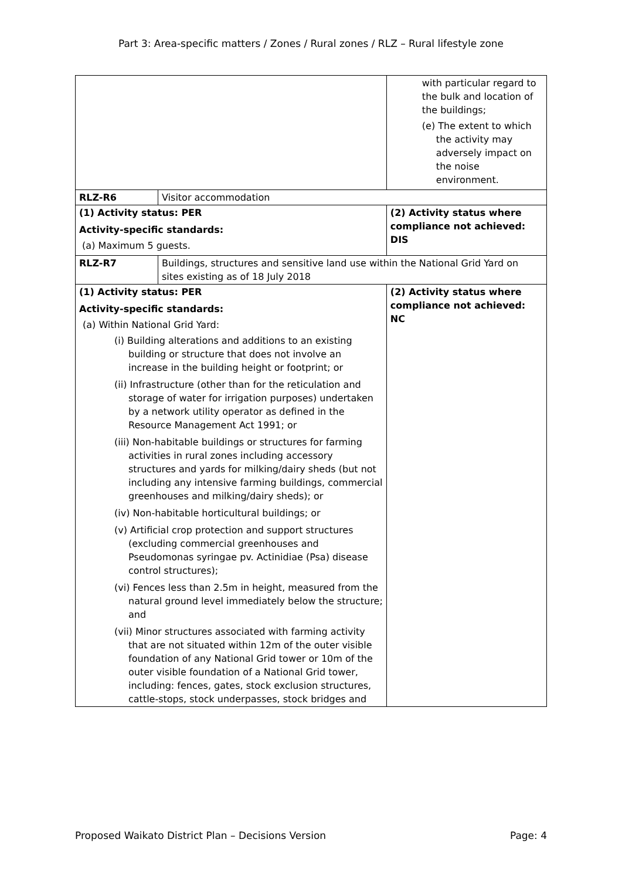Part 3: Area-specific matters / Zones / Rural zones / RLZ – Rural lifestyle zone
| | | with particular regard to the bulk and location of the buildings; (e) The extent to which the activity may adversely impact on the noise environment. |
| RLZ-R6 | Visitor accommodation | |
| (1) Activity status: PER Activity-specific standards: (a) Maximum 5 guests. | | (2) Activity status where compliance not achieved: DIS |
| RLZ-R7 | Buildings, structures and sensitive land use within the National Grid Yard on sites existing as of 18 July 2018 | |
| (1) Activity status: PER Activity-specific standards: (a) Within National Grid Yard: (i) Building alterations and additions to an existing building or structure that does not involve an increase in the building height or footprint; or (ii) Infrastructure (other than for the reticulation and storage of water for irrigation purposes) undertaken by a network utility operator as defined in the Resource Management Act 1991; or (iii) Non-habitable buildings or structures for farming activities in rural zones including accessory structures and yards for milking/dairy sheds (but not including any intensive farming buildings, commercial greenhouses and milking/dairy sheds); or (iv) Non-habitable horticultural buildings; or (v) Artificial crop protection and support structures (excluding commercial greenhouses and Pseudomonas syringae pv. Actinidiae (Psa) disease control structures); (vi) Fences less than 2.5m in height, measured from the natural ground level immediately below the structure; and (vii) Minor structures associated with farming activity that are not situated within 12m of the outer visible foundation of any National Grid tower or 10m of the outer visible foundation of a National Grid tower, including: fences, gates, stock exclusion structures, cattle-stops, stock underpasses, stock bridges and | | (2) Activity status where compliance not achieved: NC |
Proposed Waikato District Plan – Decisions Version Page: 4